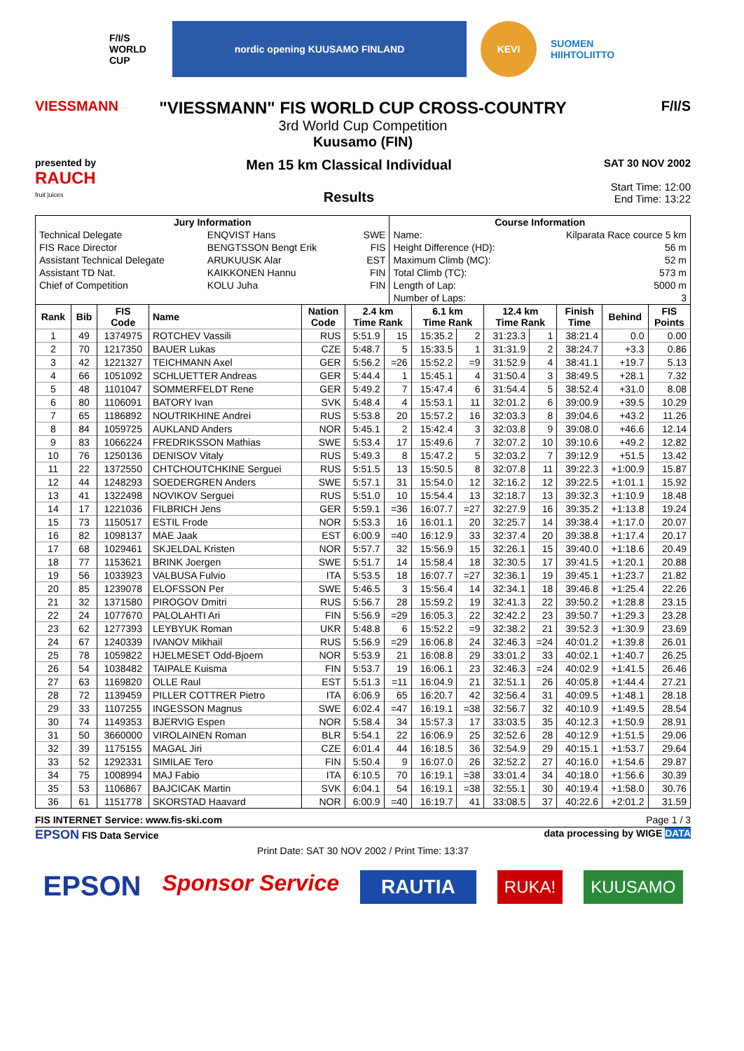F/I/S
WORLD CUP
nordic opening KUUSAMO FINLAND KEVI
SUOMEN HIIHTOLIITTO
VIESSMANN
"VIESSMANN" FIS WORLD CUP CROSS-COUNTRY
3rd World Cup Competition
Kuusamo (FIN)
F/I/S
presented by
RAUCH
fruit juices
Men 15 km Classical Individual
Results
SAT 30 NOV 2002
Start Time: 12:00
End Time: 13:22
| Jury Information | | | Course Information | |
| --- | --- | --- | --- | --- |
| Technical Delegate | ENQVIST Hans | SWE | Name: | Kilparata Race cource 5 km |
| FIS Race Director | BENGTSSON Bengt Erik | FIS | Height Difference (HD): | 56 m |
| Assistant Technical Delegate | ARUKUUSK Alar | EST | Maximum Climb (MC): | 52 m |
| Assistant TD Nat. | KAIKKONEN Hannu | FIN | Total Climb (TC): | 573 m |
| Chief of Competition | KOLU Juha | FIN | Length of Lap: | 5000 m |
| | | | Number of Laps: | 3 |
| Rank | Bib | FIS Code | Name | Nation Code | 2.4 km Time Rank | | 6.1 km Time Rank | | 12.4 km Time Rank | | Finish Time | Behind | FIS Points |
| --- | --- | --- | --- | --- | --- | --- | --- | --- | --- | --- | --- | --- | --- |
| 1 | 49 | 1374975 | ROTCHEV Vassili | RUS | 5:51.9 | 15 | 15:35.2 | 2 | 31:23.3 | 1 | 38:21.4 | 0.0 | 0.00 |
| 2 | 70 | 1217350 | BAUER Lukas | CZE | 5:48.7 | 5 | 15:33.5 | 1 | 31:31.9 | 2 | 38:24.7 | +3.3 | 0.86 |
| 3 | 42 | 1221327 | TEICHMANN Axel | GER | 5:56.2 | =26 | 15:52.2 | =9 | 31:52.9 | 4 | 38:41.1 | +19.7 | 5.13 |
| 4 | 66 | 1051092 | SCHLUETTER Andreas | GER | 5:44.4 | 1 | 15:45.1 | 4 | 31:50.4 | 3 | 38:49.5 | +28.1 | 7.32 |
| 5 | 48 | 1101047 | SOMMERFELDT Rene | GER | 5:49.2 | 7 | 15:47.4 | 6 | 31:54.4 | 5 | 38:52.4 | +31.0 | 8.08 |
| 6 | 80 | 1106091 | BATORY Ivan | SVK | 5:48.4 | 4 | 15:53.1 | 11 | 32:01.2 | 6 | 39:00.9 | +39.5 | 10.29 |
| 7 | 65 | 1186892 | NOUTRIKHINE Andrei | RUS | 5:53.8 | 20 | 15:57.2 | 16 | 32:03.3 | 8 | 39:04.6 | +43.2 | 11.26 |
| 8 | 84 | 1059725 | AUKLAND Anders | NOR | 5:45.1 | 2 | 15:42.4 | 3 | 32:03.8 | 9 | 39:08.0 | +46.6 | 12.14 |
| 9 | 83 | 1066224 | FREDRIKSSON Mathias | SWE | 5:53.4 | 17 | 15:49.6 | 7 | 32:07.2 | 10 | 39:10.6 | +49.2 | 12.82 |
| 10 | 76 | 1250136 | DENISOV Vitaly | RUS | 5:49.3 | 8 | 15:47.2 | 5 | 32:03.2 | 7 | 39:12.9 | +51.5 | 13.42 |
| 11 | 22 | 1372550 | CHTCHOUTCHKINE Serguei | RUS | 5:51.5 | 13 | 15:50.5 | 8 | 32:07.8 | 11 | 39:22.3 | +1:00.9 | 15.87 |
| 12 | 44 | 1248293 | SOEDERGREN Anders | SWE | 5:57.1 | 31 | 15:54.0 | 12 | 32:16.2 | 12 | 39:22.5 | +1:01.1 | 15.92 |
| 13 | 41 | 1322498 | NOVIKOV Serguei | RUS | 5:51.0 | 10 | 15:54.4 | 13 | 32:18.7 | 13 | 39:32.3 | +1:10.9 | 18.48 |
| 14 | 17 | 1221036 | FILBRICH Jens | GER | 5:59.1 | =36 | 16:07.7 | =27 | 32:27.9 | 16 | 39:35.2 | +1:13.8 | 19.24 |
| 15 | 73 | 1150517 | ESTIL Frode | NOR | 5:53.3 | 16 | 16:01.1 | 20 | 32:25.7 | 14 | 39:38.4 | +1:17.0 | 20.07 |
| 16 | 82 | 1098137 | MAE Jaak | EST | 6:00.9 | =40 | 16:12.9 | 33 | 32:37.4 | 20 | 39:38.8 | +1:17.4 | 20.17 |
| 17 | 68 | 1029461 | SKJELDAL Kristen | NOR | 5:57.7 | 32 | 15:56.9 | 15 | 32:26.1 | 15 | 39:40.0 | +1:18.6 | 20.49 |
| 18 | 77 | 1153621 | BRINK Joergen | SWE | 5:51.7 | 14 | 15:58.4 | 18 | 32:30.5 | 17 | 39:41.5 | +1:20.1 | 20.88 |
| 19 | 56 | 1033923 | VALBUSA Fulvio | ITA | 5:53.5 | 18 | 16:07.7 | =27 | 32:36.1 | 19 | 39:45.1 | +1:23.7 | 21.82 |
| 20 | 85 | 1239078 | ELOFSSON Per | SWE | 5:46.5 | 3 | 15:56.4 | 14 | 32:34.1 | 18 | 39:46.8 | +1:25.4 | 22.26 |
| 21 | 32 | 1371580 | PIROGOV Dmitri | RUS | 5:56.7 | 28 | 15:59.2 | 19 | 32:41.3 | 22 | 39:50.2 | +1:28.8 | 23.15 |
| 22 | 24 | 1077670 | PALOLAHTI Ari | FIN | 5:56.9 | =29 | 16:05.3 | 22 | 32:42.2 | 23 | 39:50.7 | +1:29.3 | 23.28 |
| 23 | 62 | 1277393 | LEYBYUK Roman | UKR | 5:48.8 | 6 | 15:52.2 | =9 | 32:38.2 | 21 | 39:52.3 | +1:30.9 | 23.69 |
| 24 | 67 | 1240339 | IVANOV Mikhail | RUS | 5:56.9 | =29 | 16:06.8 | 24 | 32:46.3 | =24 | 40:01.2 | +1:39.8 | 26.01 |
| 25 | 78 | 1059822 | HJELMESET Odd-Bjoern | NOR | 5:53.9 | 21 | 16:08.8 | 29 | 33:01.2 | 33 | 40:02.1 | +1:40.7 | 26.25 |
| 26 | 54 | 1038482 | TAIPALE Kuisma | FIN | 5:53.7 | 19 | 16:06.1 | 23 | 32:46.3 | =24 | 40:02.9 | +1:41.5 | 26.46 |
| 27 | 63 | 1169820 | OLLE Raul | EST | 5:51.3 | =11 | 16:04.9 | 21 | 32:51.1 | 26 | 40:05.8 | +1:44.4 | 27.21 |
| 28 | 72 | 1139459 | PILLER COTTRER Pietro | ITA | 6:06.9 | 65 | 16:20.7 | 42 | 32:56.4 | 31 | 40:09.5 | +1:48.1 | 28.18 |
| 29 | 33 | 1107255 | INGESSON Magnus | SWE | 6:02.4 | =47 | 16:19.1 | =38 | 32:56.7 | 32 | 40:10.9 | +1:49.5 | 28.54 |
| 30 | 74 | 1149353 | BJERVIG Espen | NOR | 5:58.4 | 34 | 15:57.3 | 17 | 33:03.5 | 35 | 40:12.3 | +1:50.9 | 28.91 |
| 31 | 50 | 3660000 | VIROLAINEN Roman | BLR | 5:54.1 | 22 | 16:06.9 | 25 | 32:52.6 | 28 | 40:12.9 | +1:51.5 | 29.06 |
| 32 | 39 | 1175155 | MAGAL Jiri | CZE | 6:01.4 | 44 | 16:18.5 | 36 | 32:54.9 | 29 | 40:15.1 | +1:53.7 | 29.64 |
| 33 | 52 | 1292331 | SIMILAE Tero | FIN | 5:50.4 | 9 | 16:07.0 | 26 | 32:52.2 | 27 | 40:16.0 | +1:54.6 | 29.87 |
| 34 | 75 | 1008994 | MAJ Fabio | ITA | 6:10.5 | 70 | 16:19.1 | =38 | 33:01.4 | 34 | 40:18.0 | +1:56.6 | 30.39 |
| 35 | 53 | 1106867 | BAJCICAK Martin | SVK | 6:04.1 | 54 | 16:19.1 | =38 | 32:55.1 | 30 | 40:19.4 | +1:58.0 | 30.76 |
| 36 | 61 | 1151778 | SKORSTAD Haavard | NOR | 6:00.9 | =40 | 16:19.7 | 41 | 33:08.5 | 37 | 40:22.6 | +2:01.2 | 31.59 |
FIS INTERNET Service: www.fis-ski.com Page 1 / 3
EPSON FIS Data Service data processing by WIGE DATA
Print Date: SAT 30 NOV 2002 / Print Time: 13:37
EPSON Sponsor Service RAUTIA RUKA! KUUSAMO